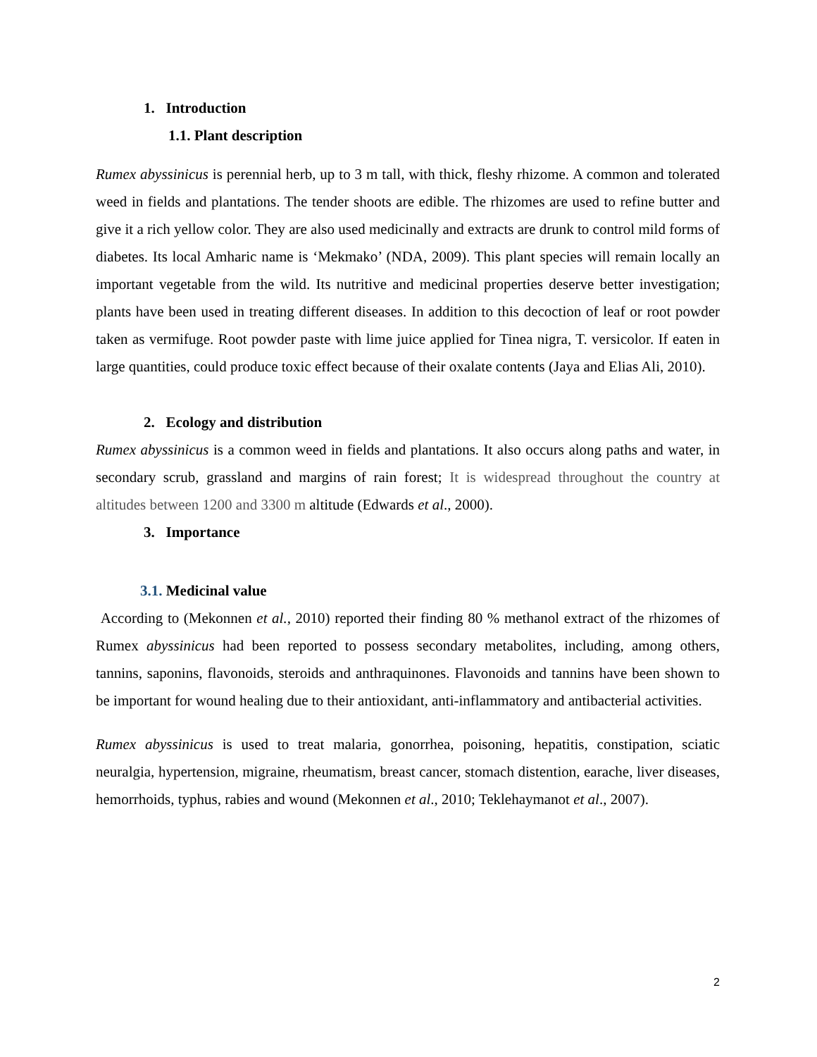1. Introduction
1.1. Plant description
Rumex abyssinicus is perennial herb, up to 3 m tall, with thick, fleshy rhizome. A common and tolerated weed in fields and plantations. The tender shoots are edible. The rhizomes are used to refine butter and give it a rich yellow color. They are also used medicinally and extracts are drunk to control mild forms of diabetes. Its local Amharic name is ‘Mekmako’ (NDA, 2009). This plant species will remain locally an important vegetable from the wild. Its nutritive and medicinal properties deserve better investigation; plants have been used in treating different diseases. In addition to this decoction of leaf or root powder taken as vermifuge. Root powder paste with lime juice applied for Tinea nigra, T. versicolor. If eaten in large quantities, could produce toxic effect because of their oxalate contents (Jaya and Elias Ali, 2010).
2. Ecology and distribution
Rumex abyssinicus is a common weed in fields and plantations. It also occurs along paths and water, in secondary scrub, grassland and margins of rain forest; It is widespread throughout the country at altitudes between 1200 and 3300 m altitude (Edwards et al., 2000).
3. Importance
3.1. Medicinal value
According to (Mekonnen et al., 2010) reported their finding 80 % methanol extract of the rhizomes of Rumex abyssinicus had been reported to possess secondary metabolites, including, among others, tannins, saponins, flavonoids, steroids and anthraquinones. Flavonoids and tannins have been shown to be important for wound healing due to their antioxidant, anti-inflammatory and antibacterial activities.
Rumex abyssinicus is used to treat malaria, gonorrhea, poisoning, hepatitis, constipation, sciatic neuralgia, hypertension, migraine, rheumatism, breast cancer, stomach distention, earache, liver diseases, hemorrhoids, typhus, rabies and wound (Mekonnen et al., 2010; Teklehaymanot et al., 2007).
2